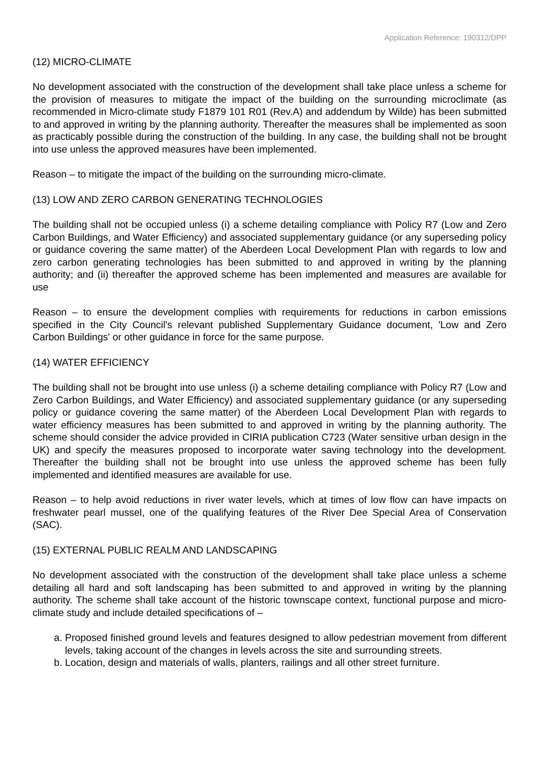Application Reference: 190312/DPP
(12) MICRO-CLIMATE
No development associated with the construction of the development shall take place unless a scheme for the provision of measures to mitigate the impact of the building on the surrounding microclimate (as recommended in Micro-climate study F1879 101 R01 (Rev.A) and addendum by Wilde) has been submitted to and approved in writing by the planning authority. Thereafter the measures shall be implemented as soon as practicably possible during the construction of the building. In any case, the building shall not be brought into use unless the approved measures have been implemented.
Reason – to mitigate the impact of the building on the surrounding micro-climate.
(13) LOW AND ZERO CARBON GENERATING TECHNOLOGIES
The building shall not be occupied unless (i) a scheme detailing compliance with Policy R7 (Low and Zero Carbon Buildings, and Water Efficiency) and associated supplementary guidance (or any superseding policy or guidance covering the same matter) of the Aberdeen Local Development Plan with regards to low and zero carbon generating technologies has been submitted to and approved in writing by the planning authority; and (ii) thereafter the approved scheme has been implemented and measures are available for use
Reason – to ensure the development complies with requirements for reductions in carbon emissions specified in the City Council's relevant published Supplementary Guidance document, 'Low and Zero Carbon Buildings' or other guidance in force for the same purpose.
(14) WATER EFFICIENCY
The building shall not be brought into use unless (i) a scheme detailing compliance with Policy R7 (Low and Zero Carbon Buildings, and Water Efficiency) and associated supplementary guidance (or any superseding policy or guidance covering the same matter) of the Aberdeen Local Development Plan with regards to water efficiency measures has been submitted to and approved in writing by the planning authority. The scheme should consider the advice provided in CIRIA publication C723 (Water sensitive urban design in the UK) and specify the measures proposed to incorporate water saving technology into the development. Thereafter the building shall not be brought into use unless the approved scheme has been fully implemented and identified measures are available for use.
Reason – to help avoid reductions in river water levels, which at times of low flow can have impacts on freshwater pearl mussel, one of the qualifying features of the River Dee Special Area of Conservation (SAC).
(15) EXTERNAL PUBLIC REALM AND LANDSCAPING
No development associated with the construction of the development shall take place unless a scheme detailing all hard and soft landscaping has been submitted to and approved in writing by the planning authority. The scheme shall take account of the historic townscape context, functional purpose and micro-climate study and include detailed specifications of –
a. Proposed finished ground levels and features designed to allow pedestrian movement from different levels, taking account of the changes in levels across the site and surrounding streets.
b. Location, design and materials of walls, planters, railings and all other street furniture.